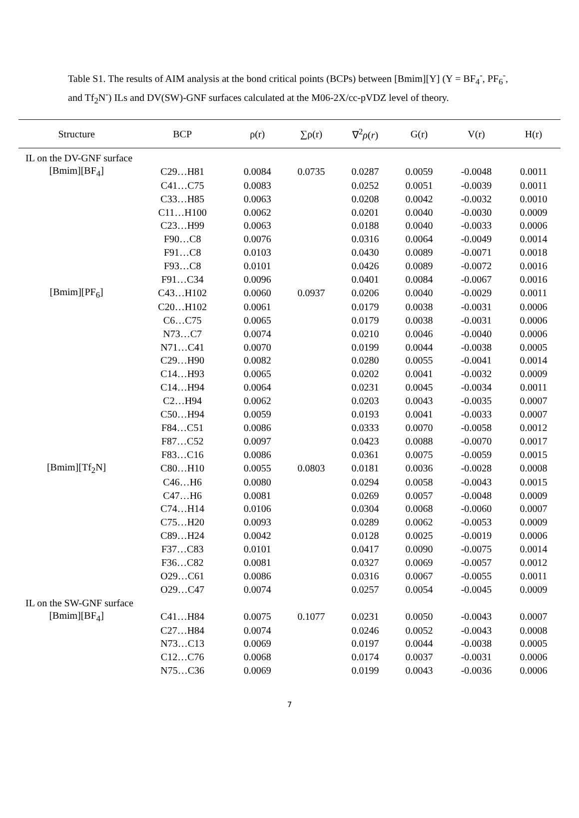Table S1. The results of AIM analysis at the bond critical points (BCPs) between [Bmim][Y] (Y = BF<sub>4</sub><sup>-</sup>, PF<sub>6</sub><sup>-</sup>, and Tf<sub>2</sub>N<sup>-</sup>) ILs and DV(SW)-GNF surfaces calculated at the M06-2X/cc-pVDZ level of theory.
| Structure | BCP | ρ(r) | ∑ρ(r) | ∇<sup>2</sup> ρ ( r ) | G(r) | V(r) | H(r) |
| --- | --- | --- | --- | --- | --- | --- | --- |
| IL on the DV-GNF surface | | | | | | | |
| [Bmim][BF<sub>4</sub>] | C29…H81 | 0.0084 | 0.0735 | 0.0287 | 0.0059 | -0.0048 | 0.0011 |
| | C41…C75 | 0.0083 | | 0.0252 | 0.0051 | -0.0039 | 0.0011 |
| | C33…H85 | 0.0063 | | 0.0208 | 0.0042 | -0.0032 | 0.0010 |
| | C11…H100 | 0.0062 | | 0.0201 | 0.0040 | -0.0030 | 0.0009 |
| | C23…H99 | 0.0063 | | 0.0188 | 0.0040 | -0.0033 | 0.0006 |
| | F90…C8 | 0.0076 | | 0.0316 | 0.0064 | -0.0049 | 0.0014 |
| | F91…C8 | 0.0103 | | 0.0430 | 0.0089 | -0.0071 | 0.0018 |
| | F93…C8 | 0.0101 | | 0.0426 | 0.0089 | -0.0072 | 0.0016 |
| | F91…C34 | 0.0096 | | 0.0401 | 0.0084 | -0.0067 | 0.0016 |
| [Bmim][PF<sub>6</sub>] | C43…H102 | 0.0060 | 0.0937 | 0.0206 | 0.0040 | -0.0029 | 0.0011 |
| | C20…H102 | 0.0061 | | 0.0179 | 0.0038 | -0.0031 | 0.0006 |
| | C6…C75 | 0.0065 | | 0.0179 | 0.0038 | -0.0031 | 0.0006 |
| | N73…C7 | 0.0074 | | 0.0210 | 0.0046 | -0.0040 | 0.0006 |
| | N71…C41 | 0.0070 | | 0.0199 | 0.0044 | -0.0038 | 0.0005 |
| | C29…H90 | 0.0082 | | 0.0280 | 0.0055 | -0.0041 | 0.0014 |
| | C14…H93 | 0.0065 | | 0.0202 | 0.0041 | -0.0032 | 0.0009 |
| | C14…H94 | 0.0064 | | 0.0231 | 0.0045 | -0.0034 | 0.0011 |
| | C2…H94 | 0.0062 | | 0.0203 | 0.0043 | -0.0035 | 0.0007 |
| | C50…H94 | 0.0059 | | 0.0193 | 0.0041 | -0.0033 | 0.0007 |
| | F84…C51 | 0.0086 | | 0.0333 | 0.0070 | -0.0058 | 0.0012 |
| | F87…C52 | 0.0097 | | 0.0423 | 0.0088 | -0.0070 | 0.0017 |
| | F83…C16 | 0.0086 | | 0.0361 | 0.0075 | -0.0059 | 0.0015 |
| [Bmim][Tf<sub>2</sub>N] | C80…H10 | 0.0055 | 0.0803 | 0.0181 | 0.0036 | -0.0028 | 0.0008 |
| | C46…H6 | 0.0080 | | 0.0294 | 0.0058 | -0.0043 | 0.0015 |
| | C47…H6 | 0.0081 | | 0.0269 | 0.0057 | -0.0048 | 0.0009 |
| | C74…H14 | 0.0106 | | 0.0304 | 0.0068 | -0.0060 | 0.0007 |
| | C75…H20 | 0.0093 | | 0.0289 | 0.0062 | -0.0053 | 0.0009 |
| | C89…H24 | 0.0042 | | 0.0128 | 0.0025 | -0.0019 | 0.0006 |
| | F37…C83 | 0.0101 | | 0.0417 | 0.0090 | -0.0075 | 0.0014 |
| | F36…C82 | 0.0081 | | 0.0327 | 0.0069 | -0.0057 | 0.0012 |
| | O29…C61 | 0.0086 | | 0.0316 | 0.0067 | -0.0055 | 0.0011 |
| | O29…C47 | 0.0074 | | 0.0257 | 0.0054 | -0.0045 | 0.0009 |
| IL on the SW-GNF surface | | | | | | | |
| [Bmim][BF<sub>4</sub>] | C41…H84 | 0.0075 | 0.1077 | 0.0231 | 0.0050 | -0.0043 | 0.0007 |
| | C27…H84 | 0.0074 | | 0.0246 | 0.0052 | -0.0043 | 0.0008 |
| | N73…C13 | 0.0069 | | 0.0197 | 0.0044 | -0.0038 | 0.0005 |
| | C12…C76 | 0.0068 | | 0.0174 | 0.0037 | -0.0031 | 0.0006 |
| | N75…C36 | 0.0069 | | 0.0199 | 0.0043 | -0.0036 | 0.0006 |
7